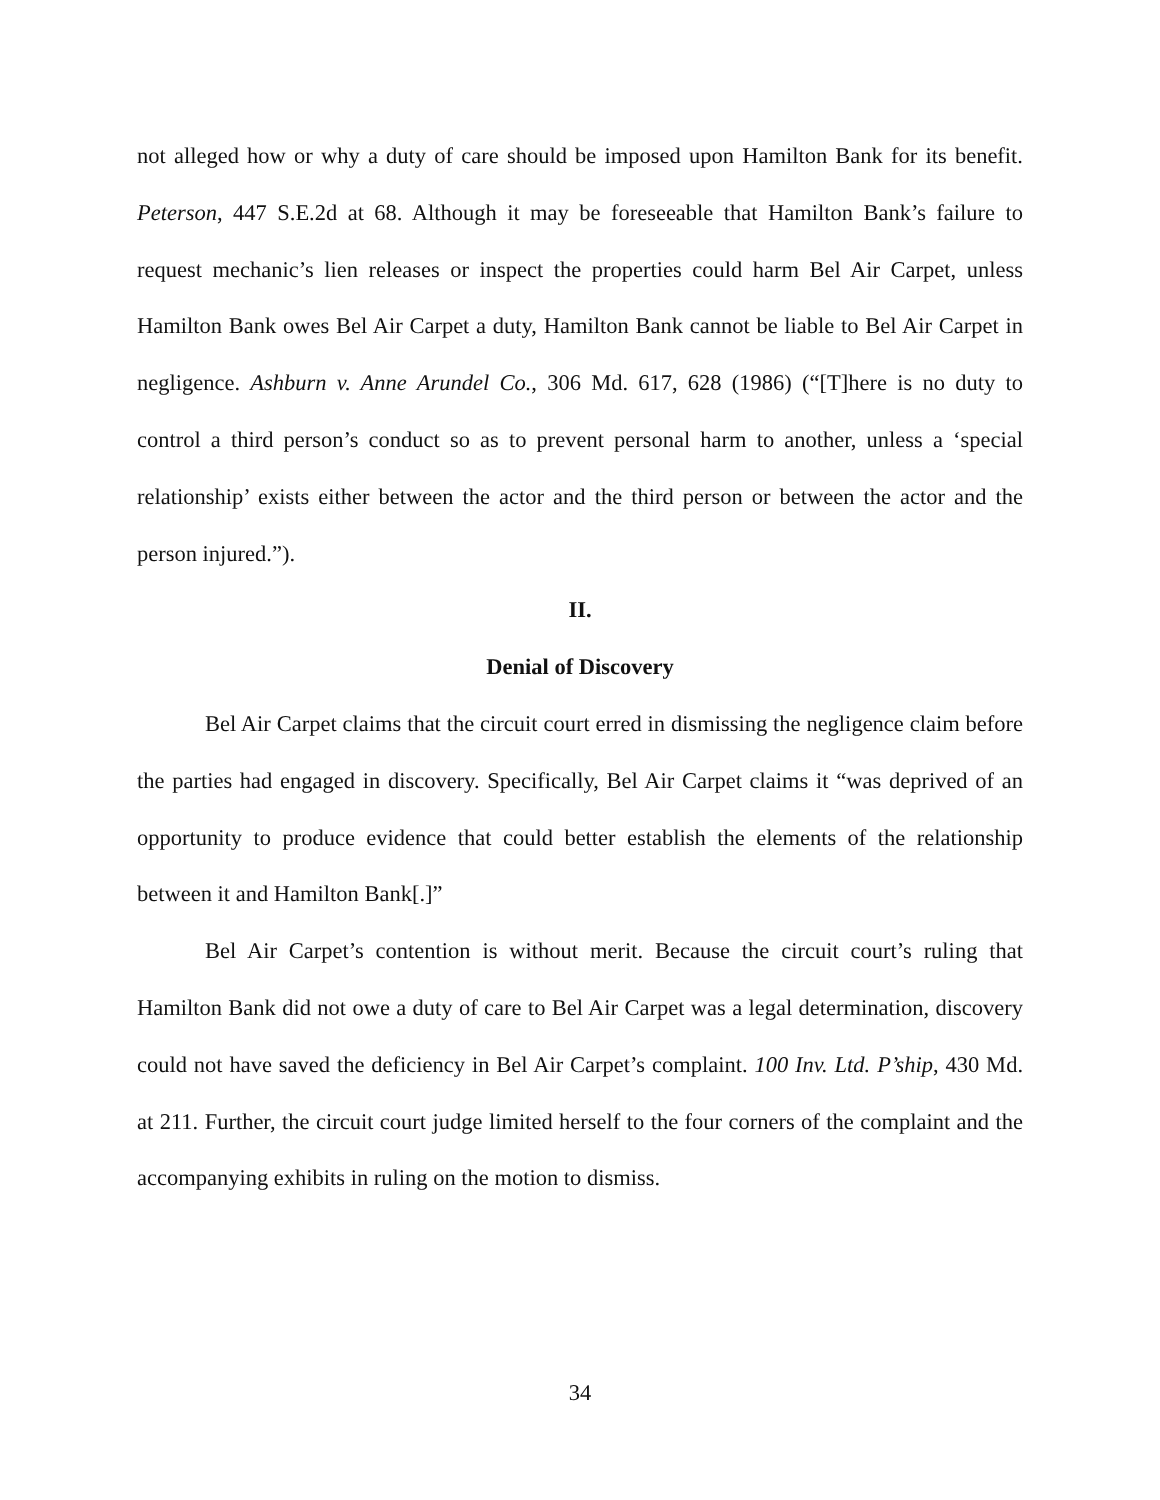not alleged how or why a duty of care should be imposed upon Hamilton Bank for its benefit. Peterson, 447 S.E.2d at 68. Although it may be foreseeable that Hamilton Bank’s failure to request mechanic’s lien releases or inspect the properties could harm Bel Air Carpet, unless Hamilton Bank owes Bel Air Carpet a duty, Hamilton Bank cannot be liable to Bel Air Carpet in negligence. Ashburn v. Anne Arundel Co., 306 Md. 617, 628 (1986) (“[T]here is no duty to control a third person’s conduct so as to prevent personal harm to another, unless a ‘special relationship’ exists either between the actor and the third person or between the actor and the person injured.”).
II.
Denial of Discovery
Bel Air Carpet claims that the circuit court erred in dismissing the negligence claim before the parties had engaged in discovery. Specifically, Bel Air Carpet claims it “was deprived of an opportunity to produce evidence that could better establish the elements of the relationship between it and Hamilton Bank[.]”
Bel Air Carpet’s contention is without merit. Because the circuit court’s ruling that Hamilton Bank did not owe a duty of care to Bel Air Carpet was a legal determination, discovery could not have saved the deficiency in Bel Air Carpet’s complaint. 100 Inv. Ltd. P’ship, 430 Md. at 211. Further, the circuit court judge limited herself to the four corners of the complaint and the accompanying exhibits in ruling on the motion to dismiss.
34